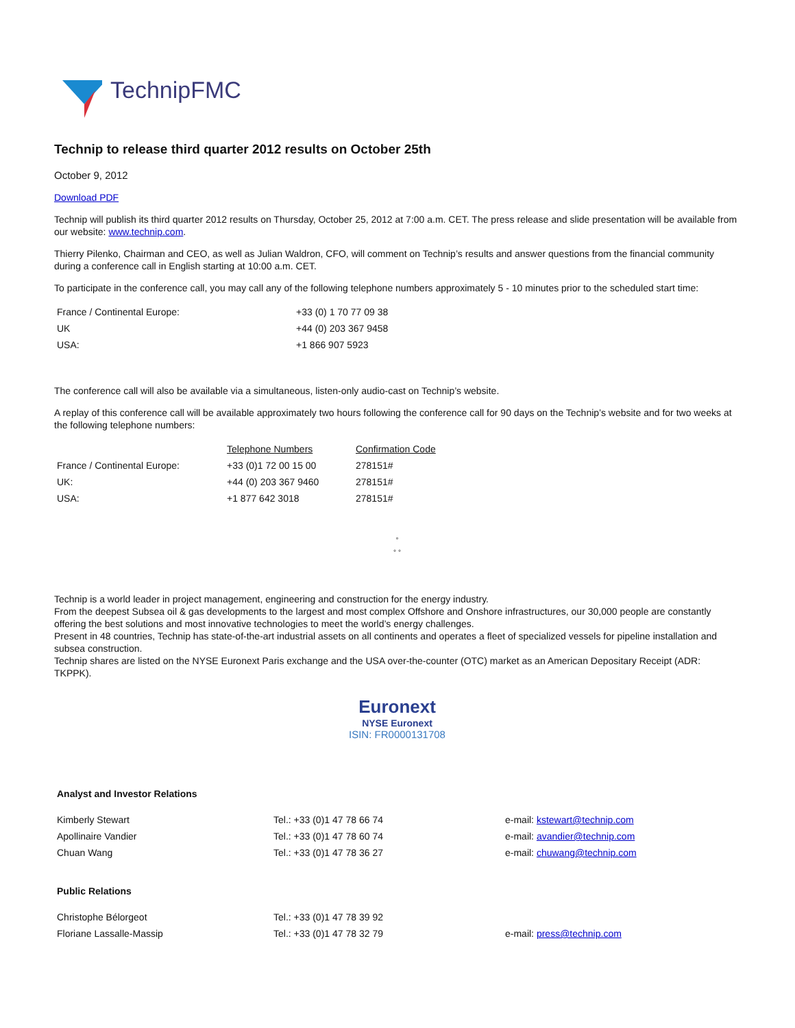TechnipFMC
Technip to release third quarter 2012 results on October 25th
October 9, 2012
Download PDF
Technip will publish its third quarter 2012 results on Thursday, October 25, 2012 at 7:00 a.m. CET. The press release and slide presentation will be available from our website: www.technip.com.
Thierry Pilenko, Chairman and CEO, as well as Julian Waldron, CFO, will comment on Technip’s results and answer questions from the financial community during a conference call in English starting at 10:00 a.m. CET.
To participate in the conference call, you may call any of the following telephone numbers approximately 5 - 10 minutes prior to the scheduled start time:
| France / Continental Europe: | +33 (0) 1 70 77 09 38 |
| UK | +44 (0) 203 367 9458 |
| USA: | +1 866 907 5923 |
The conference call will also be available via a simultaneous, listen-only audio-cast on Technip’s website.
A replay of this conference call will be available approximately two hours following the conference call for 90 days on the Technip’s website and for two weeks at the following telephone numbers:
| | Telephone Numbers | Confirmation Code |
| France / Continental Europe: | +33 (0)1 72 00 15 00 | 278151# |
| UK: | +44 (0) 203 367 9460 | 278151# |
| USA: | +1 877 642 3018 | 278151# |
°
° °
Technip is a world leader in project management, engineering and construction for the energy industry.
From the deepest Subsea oil & gas developments to the largest and most complex Offshore and Onshore infrastructures, our 30,000 people are constantly offering the best solutions and most innovative technologies to meet the world’s energy challenges.
Present in 48 countries, Technip has state-of-the-art industrial assets on all continents and operates a fleet of specialized vessels for pipeline installation and subsea construction.
Technip shares are listed on the NYSE Euronext Paris exchange and the USA over-the-counter (OTC) market as an American Depositary Receipt (ADR: TKPPK).
Euronext
NYSE Euronext
ISIN: FR0000131708
Analyst and Investor Relations
| Kimberly Stewart | Tel.: +33 (0)1 47 78 66 74 | e-mail: kstewart@technip.com |
| Apollinaire Vandier | Tel.: +33 (0)1 47 78 60 74 | e-mail: avandier@technip.com |
| Chuan Wang | Tel.: +33 (0)1 47 78 36 27 | e-mail: chuwang@technip.com |
Public Relations
| Christophe Bélorgeot | Tel.: +33 (0)1 47 78 39 92 | |
| Floriane Lassalle-Massip | Tel.: +33 (0)1 47 78 32 79 | e-mail: press@technip.com |